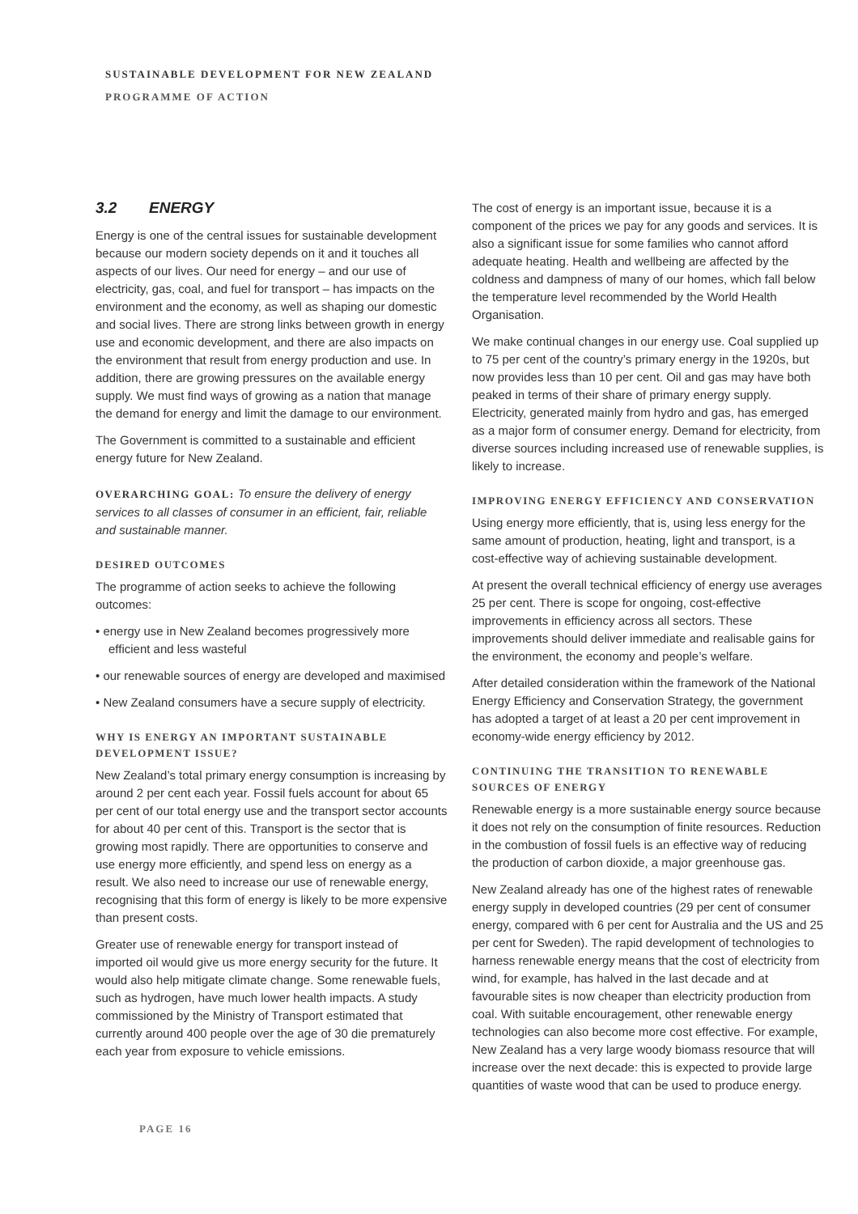SUSTAINABLE DEVELOPMENT FOR NEW ZEALAND
PROGRAMME OF ACTION
3.2 ENERGY
Energy is one of the central issues for sustainable development because our modern society depends on it and it touches all aspects of our lives. Our need for energy – and our use of electricity, gas, coal, and fuel for transport – has impacts on the environment and the economy, as well as shaping our domestic and social lives. There are strong links between growth in energy use and economic development, and there are also impacts on the environment that result from energy production and use. In addition, there are growing pressures on the available energy supply. We must find ways of growing as a nation that manage the demand for energy and limit the damage to our environment.
The Government is committed to a sustainable and efficient energy future for New Zealand.
OVERARCHING GOAL: To ensure the delivery of energy services to all classes of consumer in an efficient, fair, reliable and sustainable manner.
DESIRED OUTCOMES
The programme of action seeks to achieve the following outcomes:
• energy use in New Zealand becomes progressively more efficient and less wasteful
• our renewable sources of energy are developed and maximised
• New Zealand consumers have a secure supply of electricity.
WHY IS ENERGY AN IMPORTANT SUSTAINABLE DEVELOPMENT ISSUE?
New Zealand’s total primary energy consumption is increasing by around 2 per cent each year. Fossil fuels account for about 65 per cent of our total energy use and the transport sector accounts for about 40 per cent of this. Transport is the sector that is growing most rapidly. There are opportunities to conserve and use energy more efficiently, and spend less on energy as a result. We also need to increase our use of renewable energy, recognising that this form of energy is likely to be more expensive than present costs.
Greater use of renewable energy for transport instead of imported oil would give us more energy security for the future. It would also help mitigate climate change. Some renewable fuels, such as hydrogen, have much lower health impacts. A study commissioned by the Ministry of Transport estimated that currently around 400 people over the age of 30 die prematurely each year from exposure to vehicle emissions.
The cost of energy is an important issue, because it is a component of the prices we pay for any goods and services. It is also a significant issue for some families who cannot afford adequate heating. Health and wellbeing are affected by the coldness and dampness of many of our homes, which fall below the temperature level recommended by the World Health Organisation.
We make continual changes in our energy use. Coal supplied up to 75 per cent of the country’s primary energy in the 1920s, but now provides less than 10 per cent. Oil and gas may have both peaked in terms of their share of primary energy supply. Electricity, generated mainly from hydro and gas, has emerged as a major form of consumer energy. Demand for electricity, from diverse sources including increased use of renewable supplies, is likely to increase.
IMPROVING ENERGY EFFICIENCY AND CONSERVATION
Using energy more efficiently, that is, using less energy for the same amount of production, heating, light and transport, is a cost-effective way of achieving sustainable development.
At present the overall technical efficiency of energy use averages 25 per cent. There is scope for ongoing, cost-effective improvements in efficiency across all sectors. These improvements should deliver immediate and realisable gains for the environment, the economy and people’s welfare.
After detailed consideration within the framework of the National Energy Efficiency and Conservation Strategy, the government has adopted a target of at least a 20 per cent improvement in economy-wide energy efficiency by 2012.
CONTINUING THE TRANSITION TO RENEWABLE SOURCES OF ENERGY
Renewable energy is a more sustainable energy source because it does not rely on the consumption of finite resources. Reduction in the combustion of fossil fuels is an effective way of reducing the production of carbon dioxide, a major greenhouse gas.
New Zealand already has one of the highest rates of renewable energy supply in developed countries (29 per cent of consumer energy, compared with 6 per cent for Australia and the US and 25 per cent for Sweden). The rapid development of technologies to harness renewable energy means that the cost of electricity from wind, for example, has halved in the last decade and at favourable sites is now cheaper than electricity production from coal. With suitable encouragement, other renewable energy technologies can also become more cost effective. For example, New Zealand has a very large woody biomass resource that will increase over the next decade: this is expected to provide large quantities of waste wood that can be used to produce energy.
PAGE 16